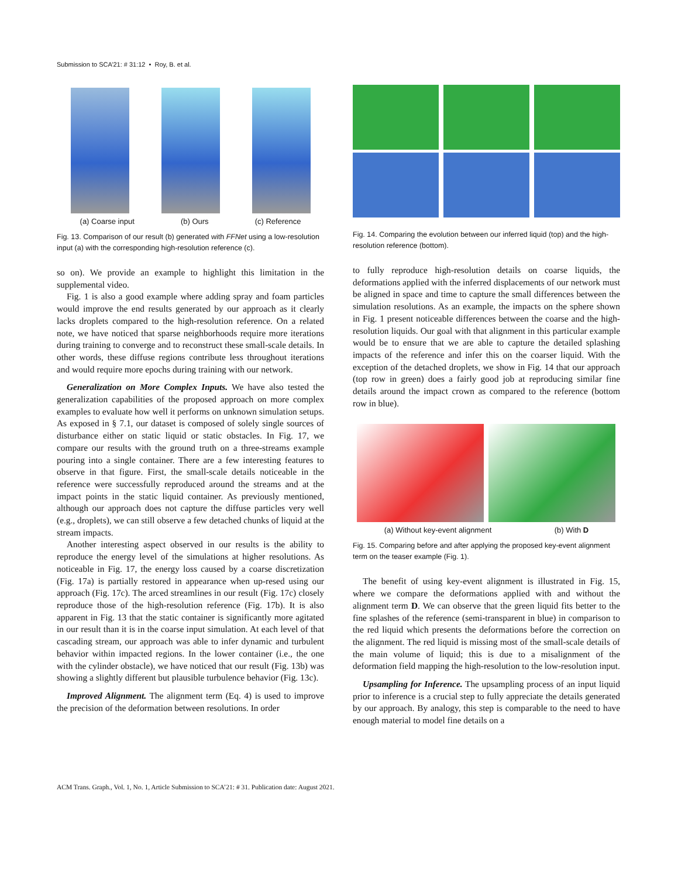Submission to SCA’21: # 31:12 • Roy, B. et al.
(a) Coarse input (b) Ours (c) Reference
Fig. 13. Comparison of our result (b) generated with FFNet using a low-resolution input (a) with the corresponding high-resolution reference (c).
so on). We provide an example to highlight this limitation in the supplemental video.
Fig. 1 is also a good example where adding spray and foam particles would improve the end results generated by our approach as it clearly lacks droplets compared to the high-resolution reference. On a related note, we have noticed that sparse neighborhoods require more iterations during training to converge and to reconstruct these small-scale details. In other words, these diffuse regions contribute less throughout iterations and would require more epochs during training with our network.
Generalization on More Complex Inputs. We have also tested the generalization capabilities of the proposed approach on more complex examples to evaluate how well it performs on unknown simulation setups. As exposed in § 7.1, our dataset is composed of solely single sources of disturbance either on static liquid or static obstacles. In Fig. 17, we compare our results with the ground truth on a three-streams example pouring into a single container. There are a few interesting features to observe in that figure. First, the small-scale details noticeable in the reference were successfully reproduced around the streams and at the impact points in the static liquid container. As previously mentioned, although our approach does not capture the diffuse particles very well (e.g., droplets), we can still observe a few detached chunks of liquid at the stream impacts.
Another interesting aspect observed in our results is the ability to reproduce the energy level of the simulations at higher resolutions. As noticeable in Fig. 17, the energy loss caused by a coarse discretization (Fig. 17a) is partially restored in appearance when up-resed using our approach (Fig. 17c). The arced streamlines in our result (Fig. 17c) closely reproduce those of the high-resolution reference (Fig. 17b). It is also apparent in Fig. 13 that the static container is significantly more agitated in our result than it is in the coarse input simulation. At each level of that cascading stream, our approach was able to infer dynamic and turbulent behavior within impacted regions. In the lower container (i.e., the one with the cylinder obstacle), we have noticed that our result (Fig. 13b) was showing a slightly different but plausible turbulence behavior (Fig. 13c).
Improved Alignment. The alignment term (Eq. 4) is used to improve the precision of the deformation between resolutions. In order
Fig. 14. Comparing the evolution between our inferred liquid (top) and the high-resolution reference (bottom).
to fully reproduce high-resolution details on coarse liquids, the deformations applied with the inferred displacements of our network must be aligned in space and time to capture the small differences between the simulation resolutions. As an example, the impacts on the sphere shown in Fig. 1 present noticeable differences between the coarse and the high-resolution liquids. Our goal with that alignment in this particular example would be to ensure that we are able to capture the detailed splashing impacts of the reference and infer this on the coarser liquid. With the exception of the detached droplets, we show in Fig. 14 that our approach (top row in green) does a fairly good job at reproducing similar fine details around the impact crown as compared to the reference (bottom row in blue).
(a) Without key-event alignment (b) With D
Fig. 15. Comparing before and after applying the proposed key-event alignment term on the teaser example (Fig. 1).
The benefit of using key-event alignment is illustrated in Fig. 15, where we compare the deformations applied with and without the alignment term D. We can observe that the green liquid fits better to the fine splashes of the reference (semi-transparent in blue) in comparison to the red liquid which presents the deformations before the correction on the alignment. The red liquid is missing most of the small-scale details of the main volume of liquid; this is due to a misalignment of the deformation field mapping the high-resolution to the low-resolution input.
Upsampling for Inference. The upsampling process of an input liquid prior to inference is a crucial step to fully appreciate the details generated by our approach. By analogy, this step is comparable to the need to have enough material to model fine details on a
ACM Trans. Graph., Vol. 1, No. 1, Article Submission to SCA’21: # 31. Publication date: August 2021.